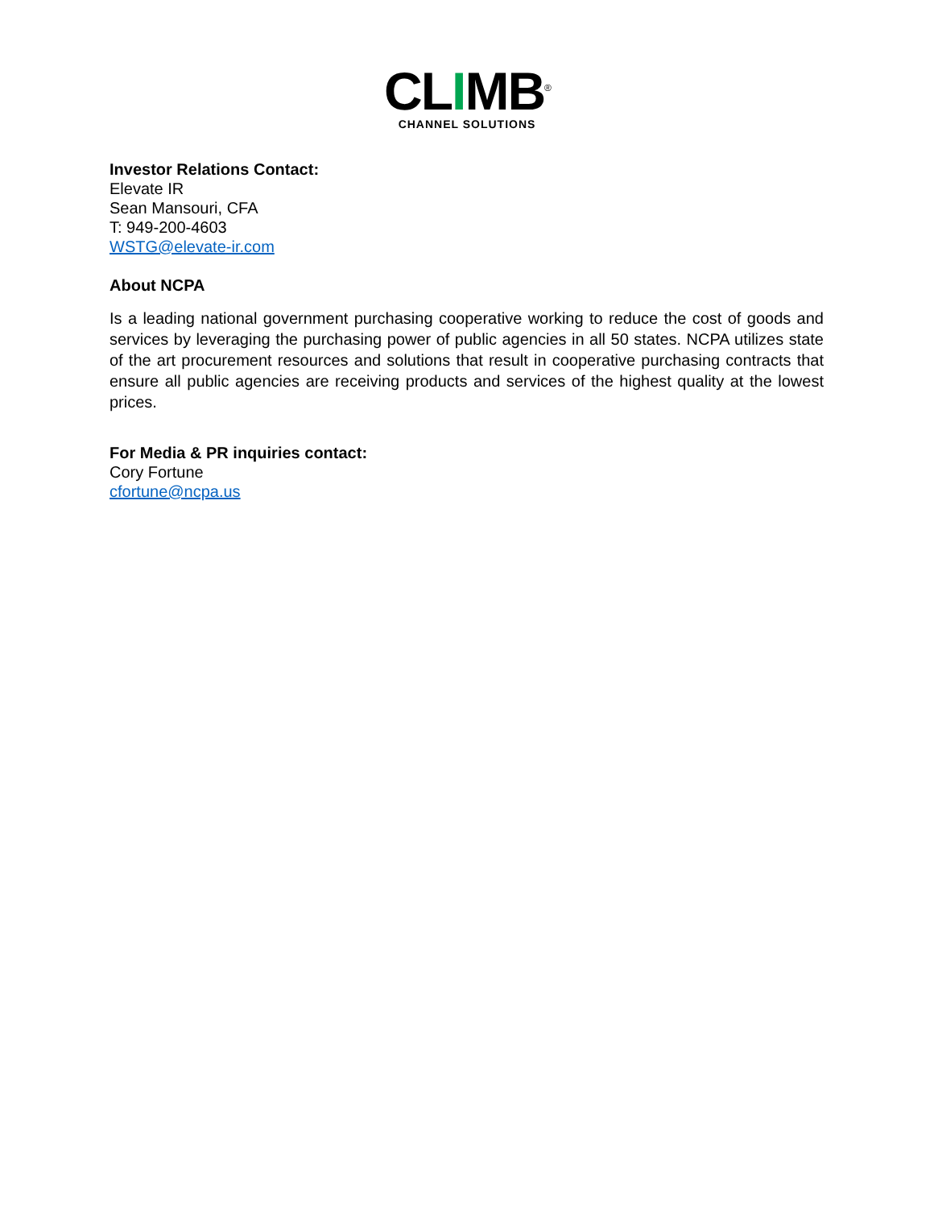CLIMB<sup>®</sup>
CHANNEL SOLUTIONS
Investor Relations Contact:
Elevate IR
Sean Mansouri, CFA
T: 949-200-4603
WSTG@elevate-ir.com
About NCPA
Is a leading national government purchasing cooperative working to reduce the cost of goods and services by leveraging the purchasing power of public agencies in all 50 states. NCPA utilizes state of the art procurement resources and solutions that result in cooperative purchasing contracts that ensure all public agencies are receiving products and services of the highest quality at the lowest prices.
For Media & PR inquiries contact:
Cory Fortune
cfortune@ncpa.us